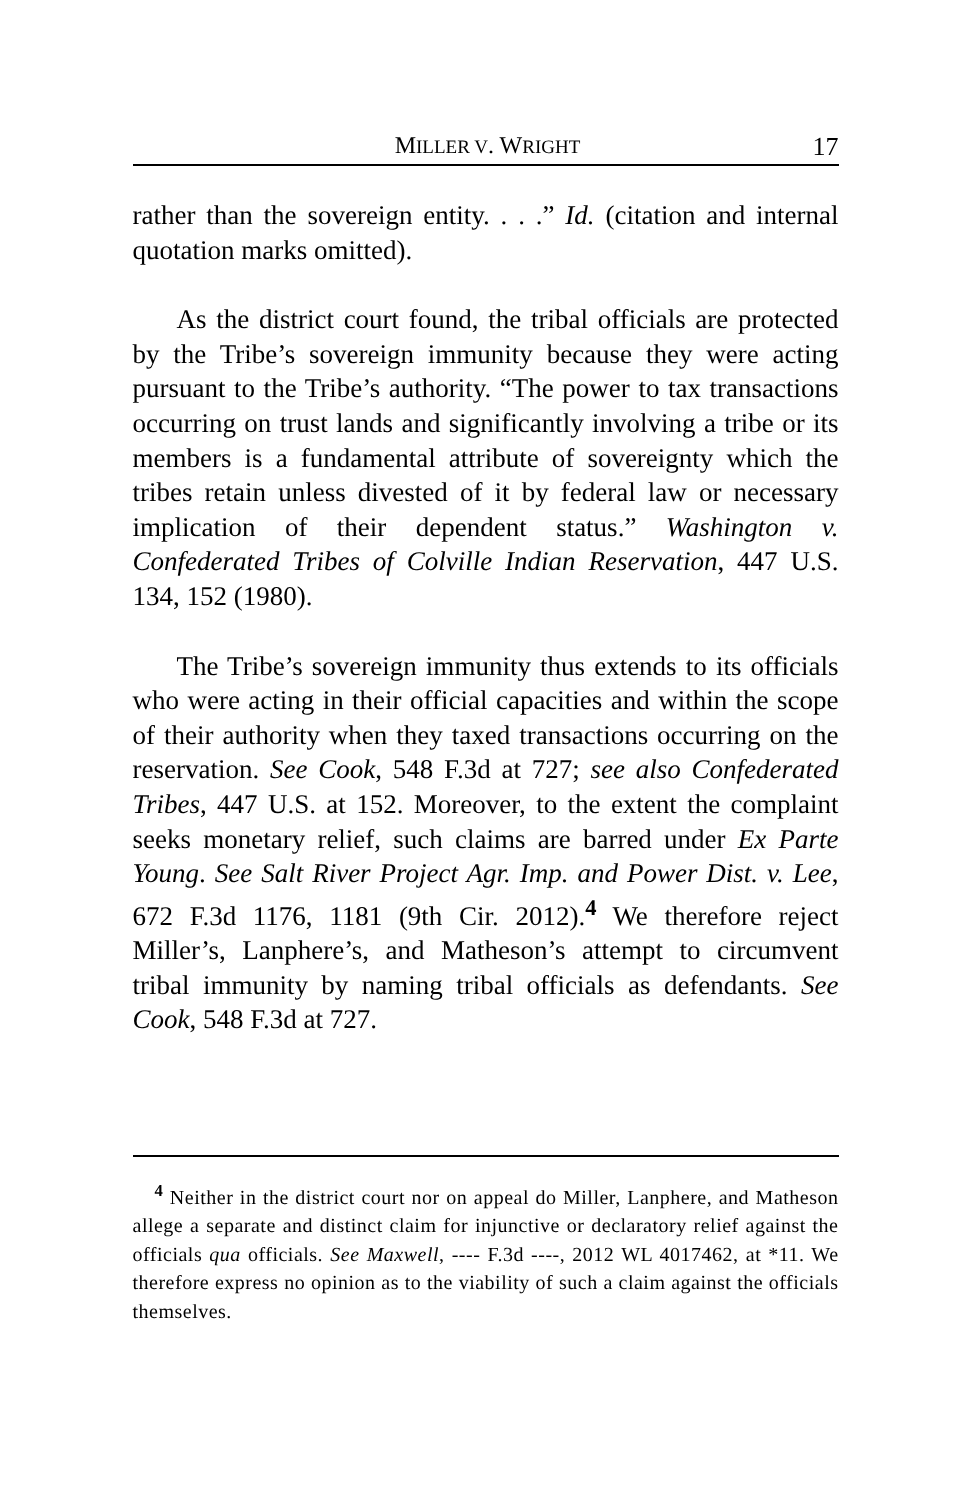MILLER V. WRIGHT 17
rather than the sovereign entity. . . .” Id. (citation and internal quotation marks omitted).
As the district court found, the tribal officials are protected by the Tribe’s sovereign immunity because they were acting pursuant to the Tribe’s authority. “The power to tax transactions occurring on trust lands and significantly involving a tribe or its members is a fundamental attribute of sovereignty which the tribes retain unless divested of it by federal law or necessary implication of their dependent status.” Washington v. Confederated Tribes of Colville Indian Reservation, 447 U.S. 134, 152 (1980).
The Tribe’s sovereign immunity thus extends to its officials who were acting in their official capacities and within the scope of their authority when they taxed transactions occurring on the reservation. See Cook, 548 F.3d at 727; see also Confederated Tribes, 447 U.S. at 152. Moreover, to the extent the complaint seeks monetary relief, such claims are barred under Ex Parte Young. See Salt River Project Agr. Imp. and Power Dist. v. Lee, 672 F.3d 1176, 1181 (9th Cir. 2012).<sup>4</sup> We therefore reject Miller’s, Lanphere’s, and Matheson’s attempt to circumvent tribal immunity by naming tribal officials as defendants. See Cook, 548 F.3d at 727.
<sup>4</sup> Neither in the district court nor on appeal do Miller, Lanphere, and Matheson allege a separate and distinct claim for injunctive or declaratory relief against the officials qua officials. See Maxwell, ---- F.3d ----, 2012 WL 4017462, at *11. We therefore express no opinion as to the viability of such a claim against the officials themselves.